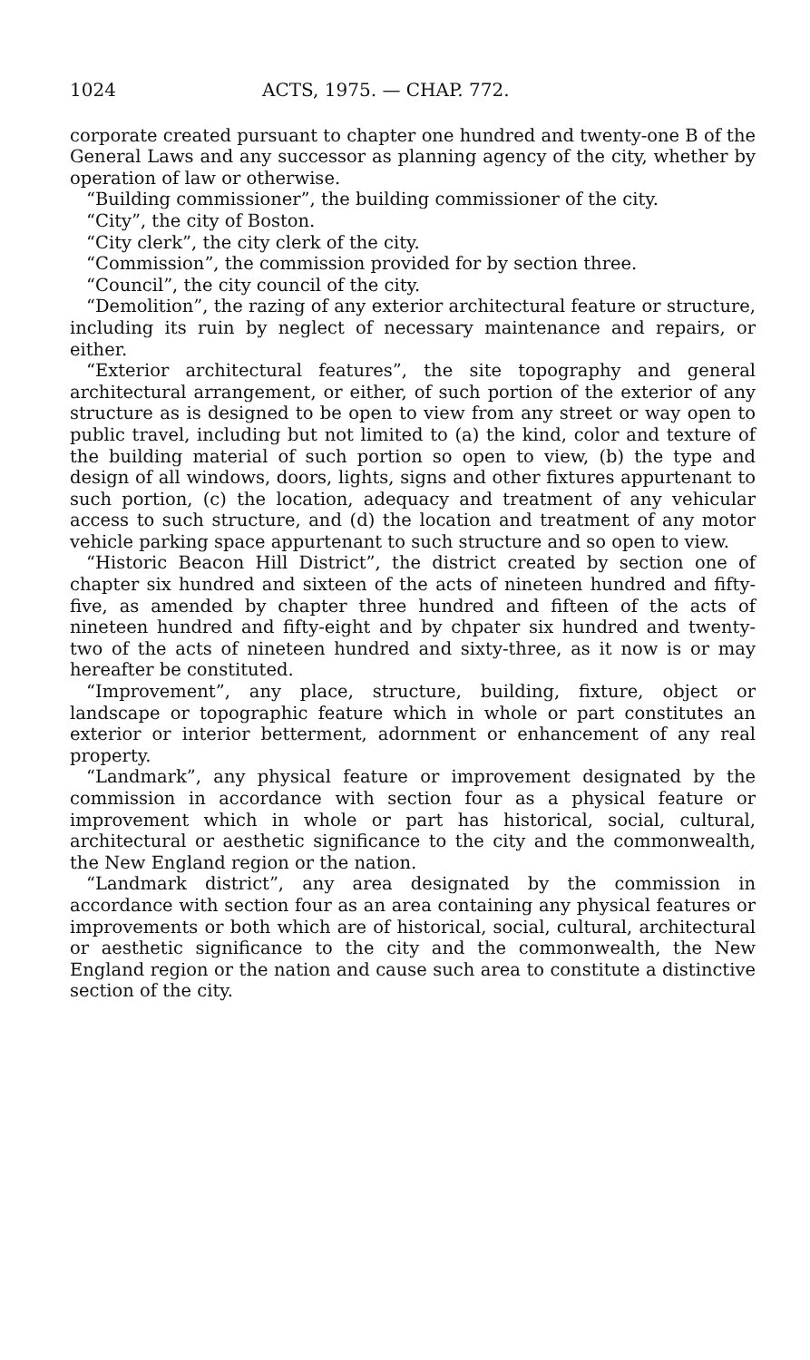1024 ACTS, 1975. — CHAP. 772.
corporate created pursuant to chapter one hundred and twenty-one B of the General Laws and any successor as planning agency of the city, whether by operation of law or otherwise.
“Building commissioner”, the building commissioner of the city.
“City”, the city of Boston.
“City clerk”, the city clerk of the city.
“Commission”, the commission provided for by section three.
“Council”, the city council of the city.
“Demolition”, the razing of any exterior architectural feature or structure, including its ruin by neglect of necessary maintenance and repairs, or either.
“Exterior architectural features”, the site topography and general architectural arrangement, or either, of such portion of the exterior of any structure as is designed to be open to view from any street or way open to public travel, including but not limited to (a) the kind, color and texture of the building material of such portion so open to view, (b) the type and design of all windows, doors, lights, signs and other fixtures appurtenant to such portion, (c) the location, adequacy and treatment of any vehicular access to such structure, and (d) the location and treatment of any motor vehicle parking space appurtenant to such structure and so open to view.
“Historic Beacon Hill District”, the district created by section one of chapter six hundred and sixteen of the acts of nineteen hundred and fifty-five, as amended by chapter three hundred and fifteen of the acts of nineteen hundred and fifty-eight and by chpater six hundred and twenty-two of the acts of nineteen hundred and sixty-three, as it now is or may hereafter be constituted.
“Improvement”, any place, structure, building, fixture, object or landscape or topographic feature which in whole or part constitutes an exterior or interior betterment, adornment or enhancement of any real property.
“Landmark”, any physical feature or improvement designated by the commission in accordance with section four as a physical feature or improvement which in whole or part has historical, social, cultural, architectural or aesthetic significance to the city and the commonwealth, the New England region or the nation.
“Landmark district”, any area designated by the commission in accordance with section four as an area containing any physical features or improvements or both which are of historical, social, cultural, architectural or aesthetic significance to the city and the commonwealth, the New England region or the nation and cause such area to constitute a distinctive section of the city.